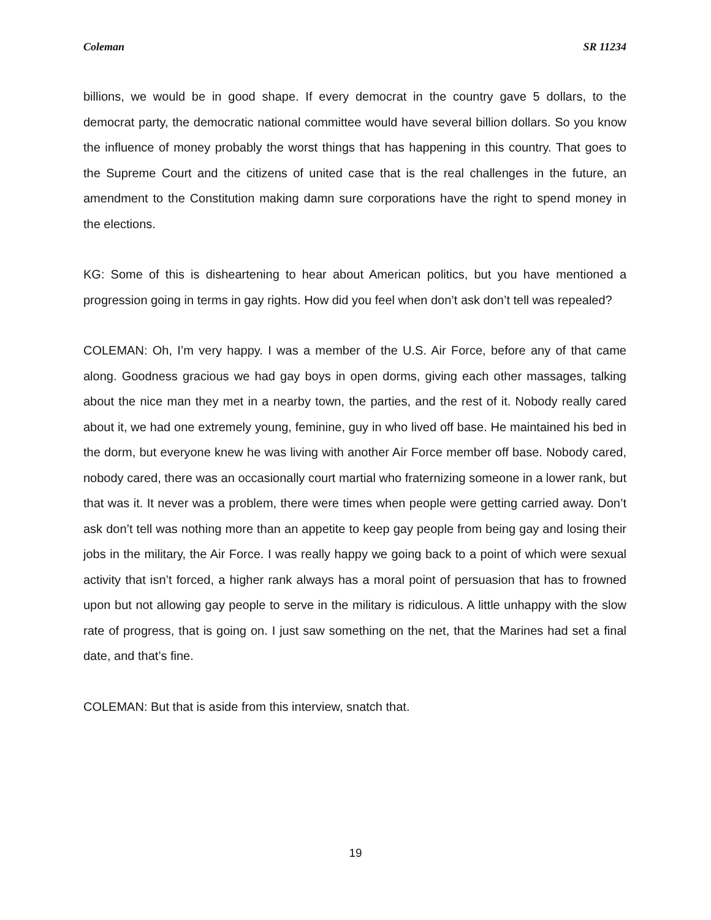Coleman SR 11234
billions, we would be in good shape. If every democrat in the country gave 5 dollars, to the democrat party, the democratic national committee would have several billion dollars. So you know the influence of money probably the worst things that has happening in this country. That goes to the Supreme Court and the citizens of united case that is the real challenges in the future, an amendment to the Constitution making damn sure corporations have the right to spend money in the elections.
KG: Some of this is disheartening to hear about American politics, but you have mentioned a progression going in terms in gay rights. How did you feel when don’t ask don’t tell was repealed?
COLEMAN: Oh, I’m very happy. I was a member of the U.S. Air Force, before any of that came along. Goodness gracious we had gay boys in open dorms, giving each other massages, talking about the nice man they met in a nearby town, the parties, and the rest of it. Nobody really cared about it, we had one extremely young, feminine, guy in who lived off base. He maintained his bed in the dorm, but everyone knew he was living with another Air Force member off base. Nobody cared, nobody cared, there was an occasionally court martial who fraternizing someone in a lower rank, but that was it. It never was a problem, there were times when people were getting carried away. Don’t ask don’t tell was nothing more than an appetite to keep gay people from being gay and losing their jobs in the military, the Air Force. I was really happy we going back to a point of which were sexual activity that isn’t forced, a higher rank always has a moral point of persuasion that has to frowned upon but not allowing gay people to serve in the military is ridiculous. A little unhappy with the slow rate of progress, that is going on. I just saw something on the net, that the Marines had set a final date, and that’s fine.
COLEMAN: But that is aside from this interview, snatch that.
19